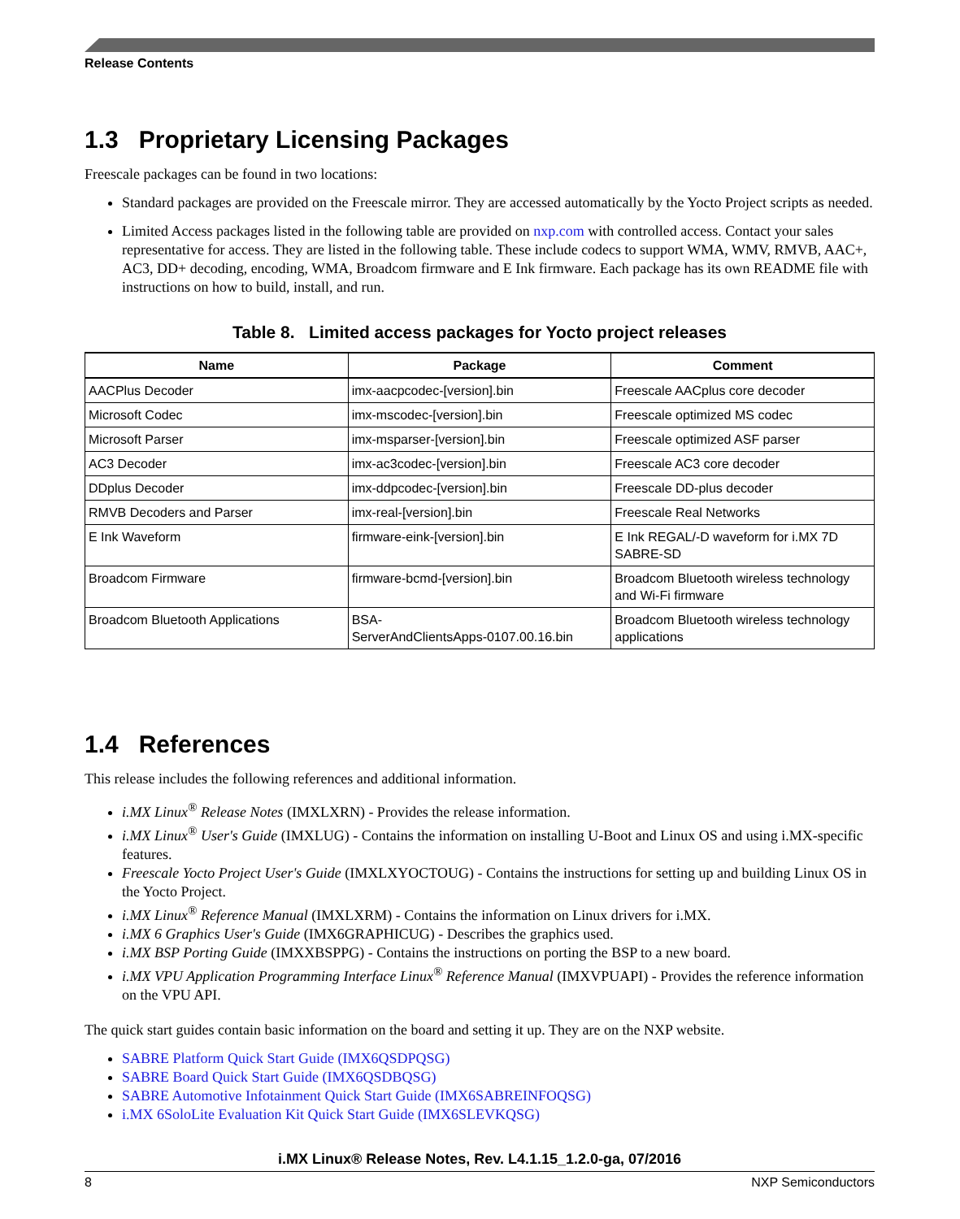Release Contents
1.3 Proprietary Licensing Packages
Freescale packages can be found in two locations:
Standard packages are provided on the Freescale mirror. They are accessed automatically by the Yocto Project scripts as needed.
Limited Access packages listed in the following table are provided on nxp.com with controlled access. Contact your sales representative for access. They are listed in the following table. These include codecs to support WMA, WMV, RMVB, AAC+, AC3, DD+ decoding, encoding, WMA, Broadcom firmware and E Ink firmware. Each package has its own README file with instructions on how to build, install, and run.
Table 8. Limited access packages for Yocto project releases
| Name | Package | Comment |
| --- | --- | --- |
| AACPlus Decoder | imx-aacpcodec-[version].bin | Freescale AACplus core decoder |
| Microsoft Codec | imx-mscodec-[version].bin | Freescale optimized MS codec |
| Microsoft Parser | imx-msparser-[version].bin | Freescale optimized ASF parser |
| AC3 Decoder | imx-ac3codec-[version].bin | Freescale AC3 core decoder |
| DDplus Decoder | imx-ddpcodec-[version].bin | Freescale DD-plus decoder |
| RMVB Decoders and Parser | imx-real-[version].bin | Freescale Real Networks |
| E Ink Waveform | firmware-eink-[version].bin | E Ink REGAL/-D waveform for i.MX 7D SABRE-SD |
| Broadcom Firmware | firmware-bcmd-[version].bin | Broadcom Bluetooth wireless technology and Wi-Fi firmware |
| Broadcom Bluetooth Applications | BSA- ServerAndClientsApps-0107.00.16.bin | Broadcom Bluetooth wireless technology applications |
1.4 References
This release includes the following references and additional information.
i.MX Linux<sup>®</sup> Release Notes (IMXLXRN) - Provides the release information.
i.MX Linux<sup>®</sup> User's Guide (IMXLUG) - Contains the information on installing U-Boot and Linux OS and using i.MX-specific features.
Freescale Yocto Project User's Guide (IMXLXYOCTOUG) - Contains the instructions for setting up and building Linux OS in the Yocto Project.
i.MX Linux<sup>®</sup> Reference Manual (IMXLXRM) - Contains the information on Linux drivers for i.MX.
i.MX 6 Graphics User's Guide (IMX6GRAPHICUG) - Describes the graphics used.
i.MX BSP Porting Guide (IMXXBSPPG) - Contains the instructions on porting the BSP to a new board.
i.MX VPU Application Programming Interface Linux<sup>®</sup> Reference Manual (IMXVPUAPI) - Provides the reference information on the VPU API.
The quick start guides contain basic information on the board and setting it up. They are on the NXP website.
SABRE Platform Quick Start Guide (IMX6QSDPQSG)
SABRE Board Quick Start Guide (IMX6QSDBQSG)
SABRE Automotive Infotainment Quick Start Guide (IMX6SABREINFOQSG)
i.MX 6SoloLite Evaluation Kit Quick Start Guide (IMX6SLEVKQSG)
i.MX Linux® Release Notes, Rev. L4.1.15_1.2.0-ga, 07/2016
8 NXP Semiconductors